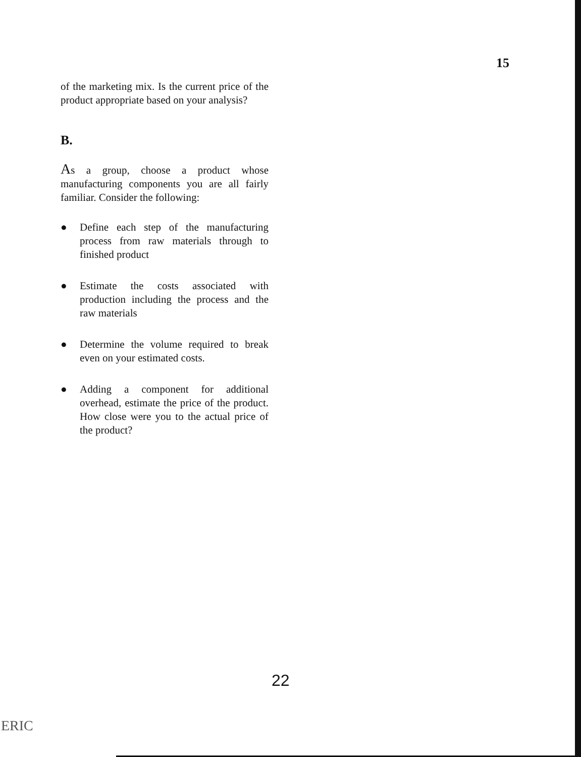15
of the marketing mix. Is the current price of the product appropriate based on your analysis?
B.
As a group, choose a product whose manufacturing components you are all fairly familiar. Consider the following:
● Define each step of the manufacturing process from raw materials through to finished product
● Estimate the costs associated with production including the process and the raw materials
● Determine the volume required to break even on your estimated costs.
● Adding a component for additional overhead, estimate the price of the product. How close were you to the actual price of the product?
22
ERIC